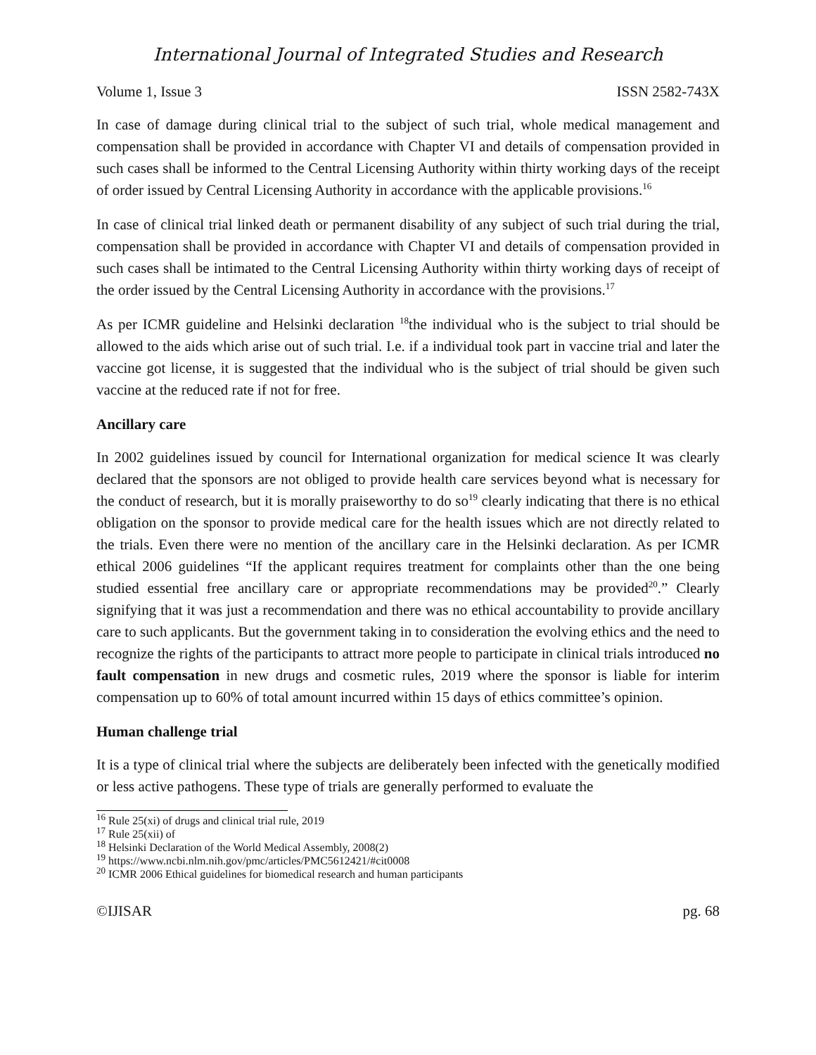International Journal of Integrated Studies and Research
Volume 1, Issue 3 ISSN 2582-743X
In case of damage during clinical trial to the subject of such trial, whole medical management and compensation shall be provided in accordance with Chapter VI and details of compensation provided in such cases shall be informed to the Central Licensing Authority within thirty working days of the receipt of order issued by Central Licensing Authority in accordance with the applicable provisions.<sup>16</sup>
In case of clinical trial linked death or permanent disability of any subject of such trial during the trial, compensation shall be provided in accordance with Chapter VI and details of compensation provided in such cases shall be intimated to the Central Licensing Authority within thirty working days of receipt of the order issued by the Central Licensing Authority in accordance with the provisions.<sup>17</sup>
As per ICMR guideline and Helsinki declaration <sup>18</sup>the individual who is the subject to trial should be allowed to the aids which arise out of such trial. I.e. if a individual took part in vaccine trial and later the vaccine got license, it is suggested that the individual who is the subject of trial should be given such vaccine at the reduced rate if not for free.
Ancillary care
In 2002 guidelines issued by council for International organization for medical science It was clearly declared that the sponsors are not obliged to provide health care services beyond what is necessary for the conduct of research, but it is morally praiseworthy to do so<sup>19</sup> clearly indicating that there is no ethical obligation on the sponsor to provide medical care for the health issues which are not directly related to the trials. Even there were no mention of the ancillary care in the Helsinki declaration. As per ICMR ethical 2006 guidelines “If the applicant requires treatment for complaints other than the one being studied essential free ancillary care or appropriate recommendations may be provided<sup>20</sup>.” Clearly signifying that it was just a recommendation and there was no ethical accountability to provide ancillary care to such applicants. But the government taking in to consideration the evolving ethics and the need to recognize the rights of the participants to attract more people to participate in clinical trials introduced no fault compensation in new drugs and cosmetic rules, 2019 where the sponsor is liable for interim compensation up to 60% of total amount incurred within 15 days of ethics committee’s opinion.
Human challenge trial
It is a type of clinical trial where the subjects are deliberately been infected with the genetically modified or less active pathogens. These type of trials are generally performed to evaluate the
<sup>16</sup> Rule 25(xi) of drugs and clinical trial rule, 2019
<sup>17</sup> Rule 25(xii) of
<sup>18</sup> Helsinki Declaration of the World Medical Assembly, 2008(2)
<sup>19</sup> https://www.ncbi.nlm.nih.gov/pmc/articles/PMC5612421/#cit0008
<sup>20</sup> ICMR 2006 Ethical guidelines for biomedical research and human participants
©IJISAR pg. 68